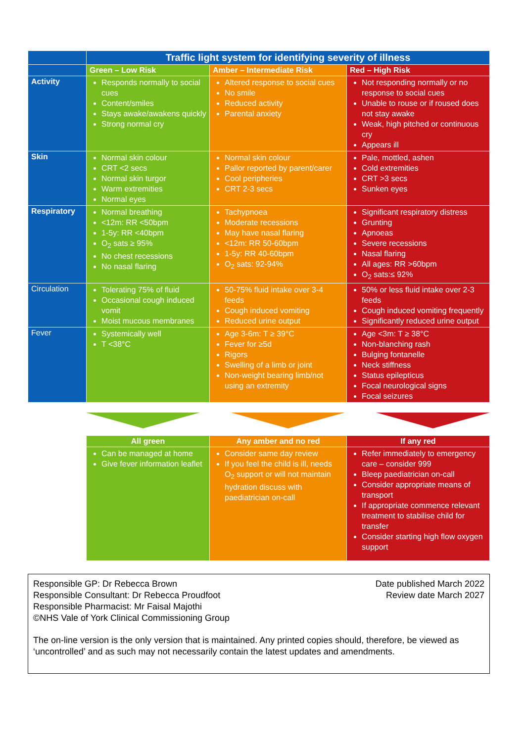| | Traffic light system for identifying severity of illness | | |
| --- | --- | --- | --- |
| | Green – Low Risk | Amber – Intermediate Risk | Red – High Risk |
| Activity | Responds normally to social cues Content/smiles Stays awake/awakens quickly Strong normal cry | Altered response to social cues No smile Reduced activity Parental anxiety | Not responding normally or no response to social cues Unable to rouse or if roused does not stay awake Weak, high pitched or continuous cry Appears ill |
| Skin | Normal skin colour CRT <2 secs Normal skin turgor Warm extremities Normal eyes | Normal skin colour Pallor reported by parent/carer Cool peripheries CRT 2-3 secs | Pale, mottled, ashen Cold extremities CRT >3 secs Sunken eyes |
| Respiratory | Normal breathing <12m: RR <50bpm 1-5y: RR <40bpm O<sub>2</sub> sats ≥ 95% No chest recessions No nasal flaring | Tachypnoea Moderate recessions May have nasal flaring <12m: RR 50-60bpm 1-5y: RR 40-60bpm O<sub>2</sub> sats: 92-94% | Significant respiratory distress Grunting Apnoeas Severe recessions Nasal flaring All ages: RR >60bpm O<sub>2</sub> sats:≤ 92% |
| Circulation | Tolerating 75% of fluid Occasional cough induced vomit Moist mucous membranes | 50-75% fluid intake over 3-4 feeds Cough induced vomiting Reduced urine output | 50% or less fluid intake over 2-3 feeds Cough induced vomiting frequently Significantly reduced urine output |
| Fever | Systemically well T <38°C | Age 3-6m: T ≥ 39°C Fever for ≥5d Rigors Swelling of a limb or joint Non-weight bearing limb/not using an extremity | Age <3m: T ≥ 38°C Non-blanching rash Bulging fontanelle Neck stiffness Status epilepticus Focal neurological signs Focal seizures |
| All green | Any amber and no red | If any red |
| --- | --- | --- |
| Can be managed at home Give fever information leaflet | Consider same day review If you feel the child is ill, needs O<sub>2</sub> support or will not maintain hydration discuss with paediatrician on-call | Refer immediately to emergency care – consider 999 Bleep paediatrician on-call Consider appropriate means of transport If appropriate commence relevant treatment to stabilise child for transfer Consider starting high flow oxygen support |
Responsible GP: Dr Rebecca Brown
Responsible Consultant: Dr Rebecca Proudfoot
Responsible Pharmacist: Mr Faisal Majothi
©NHS Vale of York Clinical Commissioning Group
Date published March 2022
Review date March 2027
The on-line version is the only version that is maintained. Any printed copies should, therefore, be viewed as ‘uncontrolled’ and as such may not necessarily contain the latest updates and amendments.